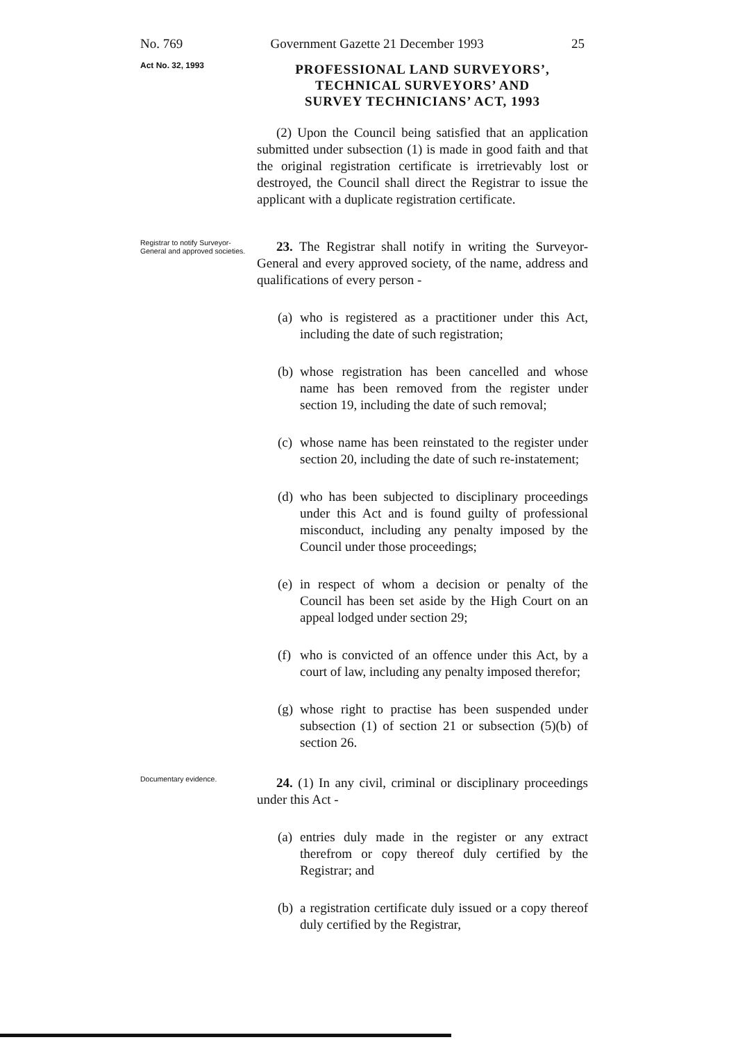No. 769 Government Gazette 21 December 1993 25
Act No. 32, 1993
PROFESSIONAL LAND SURVEYORS’,
TECHNICAL SURVEYORS’ AND
SURVEY TECHNICIANS’ ACT, 1993
(2) Upon the Council being satisfied that an application submitted under subsection (1) is made in good faith and that the original registration certificate is irretrievably lost or destroyed, the Council shall direct the Registrar to issue the applicant with a duplicate registration certificate.
Registrar to notify Surveyor-General and approved societies.
23. The Registrar shall notify in writing the Surveyor-General and every approved society, of the name, address and qualifications of every person -
(a)
who is registered as a practitioner under this Act, including the date of such registration;
(b)
whose registration has been cancelled and whose name has been removed from the register under section 19, including the date of such removal;
(c)
whose name has been reinstated to the register under section 20, including the date of such re-instatement;
(d)
who has been subjected to disciplinary proceedings under this Act and is found guilty of professional misconduct, including any penalty imposed by the Council under those proceedings;
(e)
in respect of whom a decision or penalty of the Council has been set aside by the High Court on an appeal lodged under section 29;
(f)
who is convicted of an offence under this Act, by a court of law, including any penalty imposed therefor;
(g)
whose right to practise has been suspended under subsection (1) of section 21 or subsection (5)(b) of section 26.
Documentary evidence.
24. (1) In any civil, criminal or disciplinary proceedings under this Act -
(a)
entries duly made in the register or any extract therefrom or copy thereof duly certified by the Registrar; and
(b)
a registration certificate duly issued or a copy thereof duly certified by the Registrar,